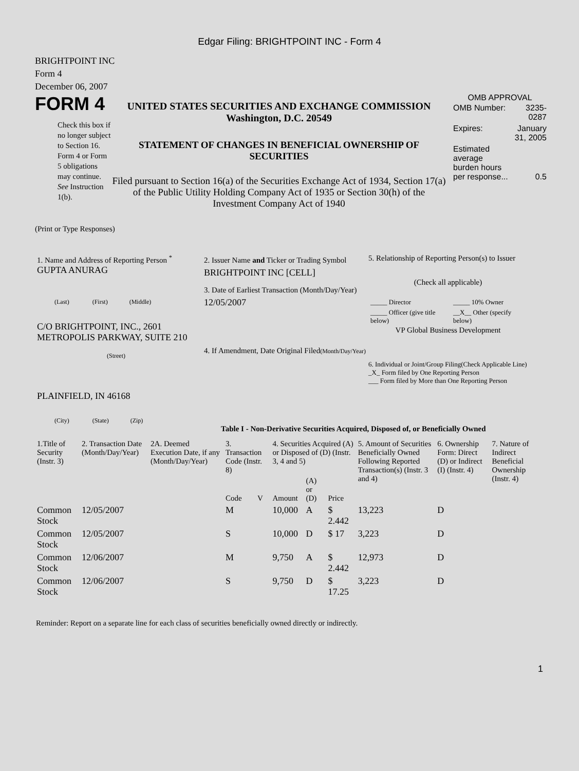Edgar Filing: BRIGHTPOINT INC - Form 4
BRIGHTPOINT INC
Form 4
December 06, 2007
FORM 4
Check this box if no longer subject to Section 16. Form 4 or Form 5 obligations may continue. See Instruction 1(b).
UNITED STATES SECURITIES AND EXCHANGE COMMISSION
Washington, D.C. 20549
STATEMENT OF CHANGES IN BENEFICIAL OWNERSHIP OF SECURITIES
Filed pursuant to Section 16(a) of the Securities Exchange Act of 1934, Section 17(a) of the Public Utility Holding Company Act of 1935 or Section 30(h) of the Investment Company Act of 1940
OMB APPROVAL
| OMB Number: | 3235-0287 |
| Expires: | January 31, 2005 |
| Estimated average burden hours per response... | 0.5 |
(Print or Type Responses)
1. Name and Address of Reporting Person <sup>*</sup>
GUPTA ANURAG
(Last) (First) (Middle)
C/O BRIGHTPOINT, INC., 2601 METROPOLIS PARKWAY, SUITE 210
(Street)
PLAINFIELD, IN 46168
(City) (State) (Zip)
2. Issuer Name and Ticker or Trading Symbol
BRIGHTPOINT INC [CELL]
3. Date of Earliest Transaction (Month/Day/Year)
12/05/2007
4. If Amendment, Date Original Filed(Month/Day/Year)
5. Relationship of Reporting Person(s) to Issuer
(Check all applicable)
| _____ Director | _____ 10% Owner |
| _____ Officer (give title below) | __X__ Other (specify below) |
VP Global Business Development
6. Individual or Joint/Group Filing(Check Applicable Line)
_X_ Form filed by One Reporting Person
___ Form filed by More than One Reporting Person
Table I - Non-Derivative Securities Acquired, Disposed of, or Beneficially Owned
| 1.Title of Security (Instr. 3) | 2. Transaction Date (Month/Day/Year) | 2A. Deemed Execution Date, if any (Month/Day/Year) | 3. Transaction Code (Instr. 8) | | 4. Securities Acquired (A) or Disposed of (D) (Instr. 3, 4 and 5) | | | 5. Amount of Securities Beneficially Owned Following Reported Transaction(s) (Instr. 3 and 4) | 6. Ownership Form: Direct (D) or Indirect (I) (Instr. 4) | 7. Nature of Indirect Beneficial Ownership (Instr. 4) |
| --- | --- | --- | --- | --- | --- | --- | --- | --- | --- | --- |
| | | | Code | V | Amount | (A) or (D) | Price | | | |
| Common Stock | 12/05/2007 | | M | | 10,000 | A | $ 2.442 | 13,223 | D | |
| Common Stock | 12/05/2007 | | S | | 10,000 | D | $ 17 | 3,223 | D | |
| Common Stock | 12/06/2007 | | M | | 9,750 | A | $ 2.442 | 12,973 | D | |
| Common Stock | 12/06/2007 | | S | | 9,750 | D | $ 17.25 | 3,223 | D | |
Reminder: Report on a separate line for each class of securities beneficially owned directly or indirectly.
1